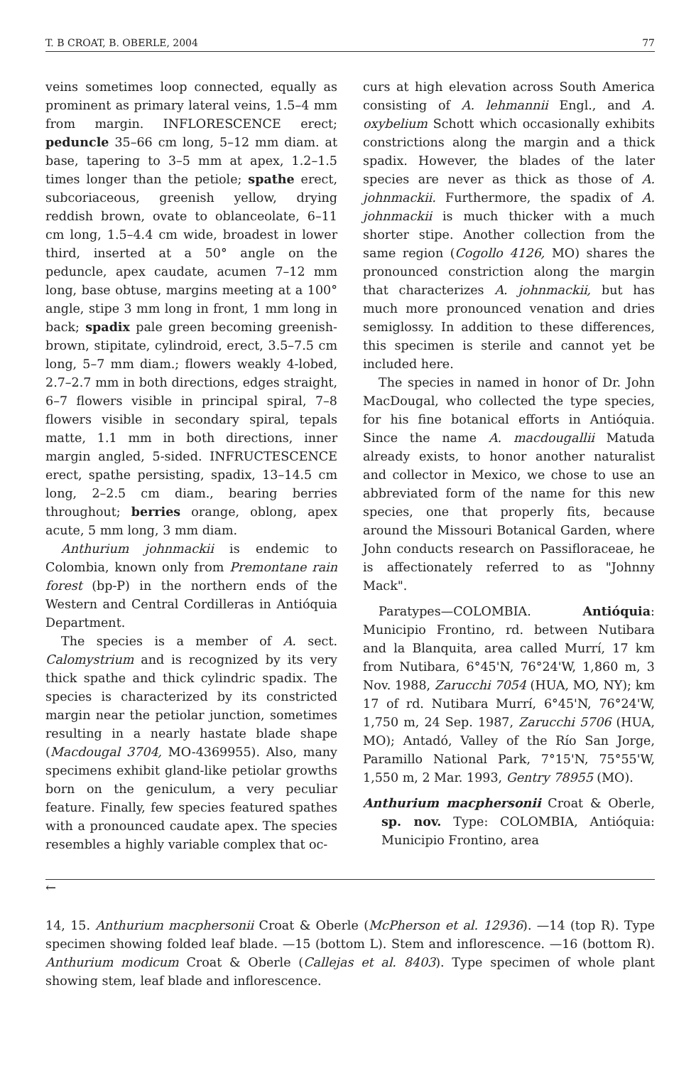T. B CROAT, B. OBERLE, 2004 77
veins sometimes loop connected, equally as prominent as primary lateral veins, 1.5–4 mm from margin. INFLORESCENCE erect; peduncle 35–66 cm long, 5–12 mm diam. at base, tapering to 3–5 mm at apex, 1.2–1.5 times longer than the petiole; spathe erect, subcoriaceous, greenish yellow, drying reddish brown, ovate to oblanceolate, 6–11 cm long, 1.5–4.4 cm wide, broadest in lower third, inserted at a 50° angle on the peduncle, apex caudate, acumen 7–12 mm long, base obtuse, margins meeting at a 100° angle, stipe 3 mm long in front, 1 mm long in back; spadix pale green becoming greenish-brown, stipitate, cylindroid, erect, 3.5–7.5 cm long, 5–7 mm diam.; flowers weakly 4-lobed, 2.7–2.7 mm in both directions, edges straight, 6–7 flowers visible in principal spiral, 7–8 flowers visible in secondary spiral, tepals matte, 1.1 mm in both directions, inner margin angled, 5-sided. INFRUCTESCENCE erect, spathe persisting, spadix, 13–14.5 cm long, 2–2.5 cm diam., bearing berries throughout; berries orange, oblong, apex acute, 5 mm long, 3 mm diam.
Anthurium johnmackii is endemic to Colombia, known only from Premontane rain forest (bp-P) in the northern ends of the Western and Central Cordilleras in Antióquia Department.
The species is a member of A. sect. Calomystrium and is recognized by its very thick spathe and thick cylindric spadix. The species is characterized by its constricted margin near the petiolar junction, sometimes resulting in a nearly hastate blade shape (Macdougal 3704, MO-4369955). Also, many specimens exhibit gland-like petiolar growths born on the geniculum, a very peculiar feature. Finally, few species featured spathes with a pronounced caudate apex. The species resembles a highly variable complex that oc-
curs at high elevation across South America consisting of A. lehmannii Engl., and A. oxybelium Schott which occasionally exhibits constrictions along the margin and a thick spadix. However, the blades of the later species are never as thick as those of A. johnmackii. Furthermore, the spadix of A. johnmackii is much thicker with a much shorter stipe. Another collection from the same region (Cogollo 4126, MO) shares the pronounced constriction along the margin that characterizes A. johnmackii, but has much more pronounced venation and dries semiglossy. In addition to these differences, this specimen is sterile and cannot yet be included here.
The species in named in honor of Dr. John MacDougal, who collected the type species, for his fine botanical efforts in Antióquia. Since the name A. macdougallii Matuda already exists, to honor another naturalist and collector in Mexico, we chose to use an abbreviated form of the name for this new species, one that properly fits, because around the Missouri Botanical Garden, where John conducts research on Passifloraceae, he is affectionately referred to as "Johnny Mack".
Paratypes—COLOMBIA. Antióquia: Municipio Frontino, rd. between Nutibara and la Blanquita, area called Murrí, 17 km from Nutibara, 6°45'N, 76°24'W, 1,860 m, 3 Nov. 1988, Zarucchi 7054 (HUA, MO, NY); km 17 of rd. Nutibara Murrí, 6°45'N, 76°24'W, 1,750 m, 24 Sep. 1987, Zarucchi 5706 (HUA, MO); Antadó, Valley of the Río San Jorge, Paramillo National Park, 7°15'N, 75°55'W, 1,550 m, 2 Mar. 1993, Gentry 78955 (MO).
Anthurium macphersonii Croat & Oberle, sp. nov. Type: COLOMBIA, Antióquia: Municipio Frontino, area
←
14, 15. Anthurium macphersonii Croat & Oberle (McPherson et al. 12936). —14 (top R). Type specimen showing folded leaf blade. —15 (bottom L). Stem and inflorescence. —16 (bottom R). Anthurium modicum Croat & Oberle (Callejas et al. 8403). Type specimen of whole plant showing stem, leaf blade and inflorescence.